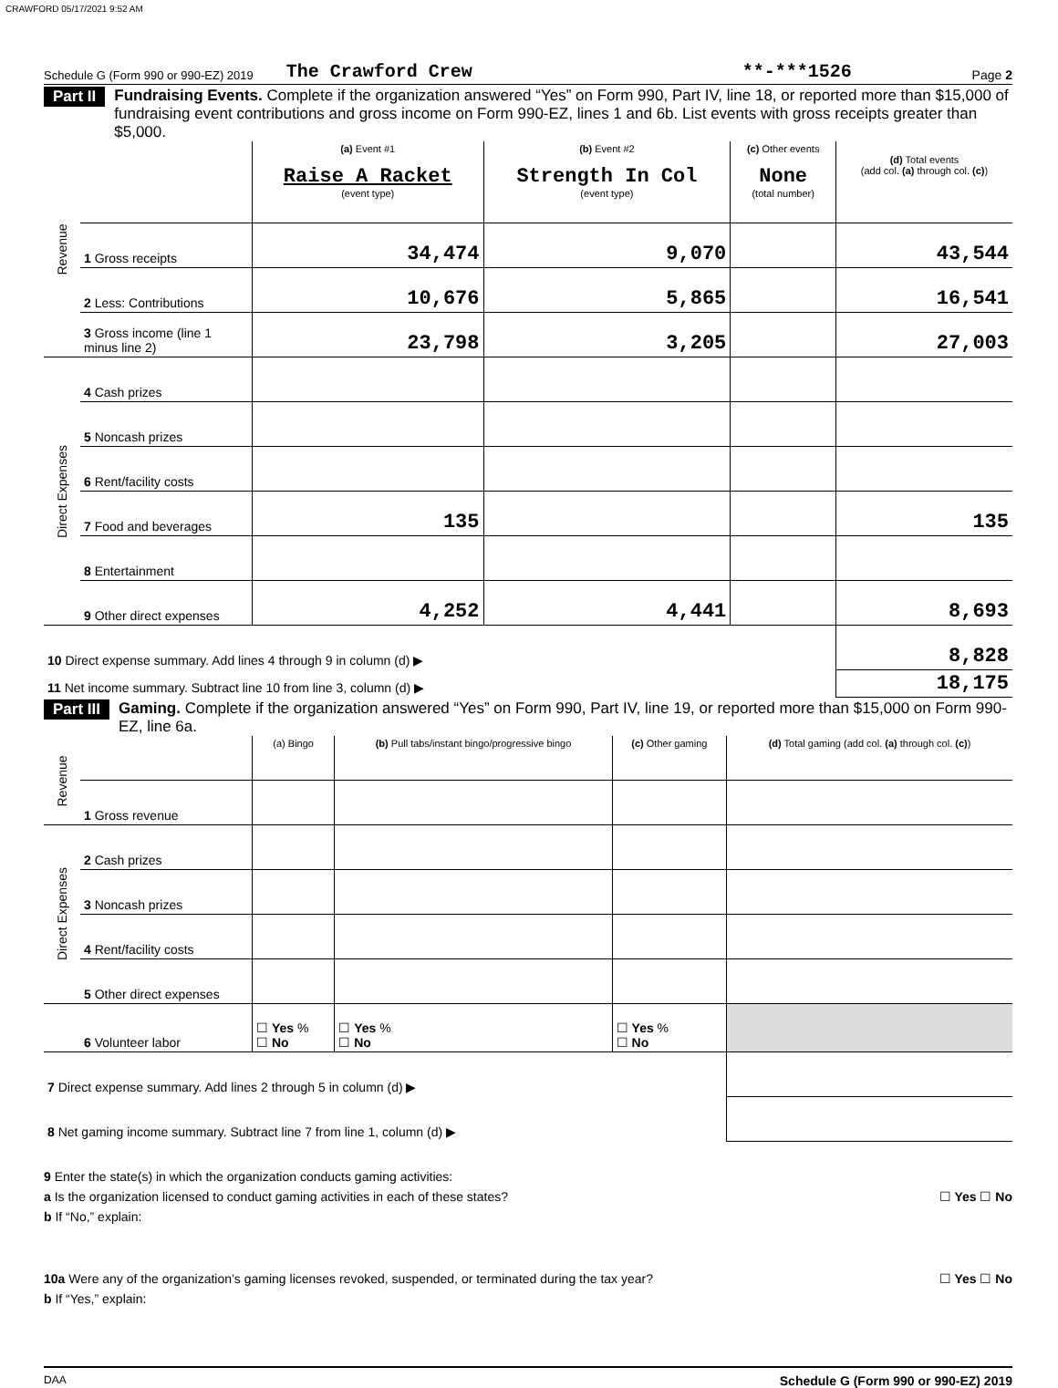CRAWFORD 05/17/2021 9:52 AM
Schedule G (Form 990 or 990-EZ) 2019 The Crawford Crew **-***1526 Page 2
Part II Fundraising Events. Complete if the organization answered “Yes” on Form 990, Part IV, line 18, or reported more than $15,000 of fundraising event contributions and gross income on Form 990-EZ, lines 1 and 6b. List events with gross receipts greater than $5,000.
| Revenue | | (a) Event #1 Raise A Racket (event type) | (b) Event #2 Strength In Col (event type) | (c) Other events None (total number) | (d) Total events (add col. (a) through col. (c) ) |
| | 1 Gross receipts | 34,474 | 9,070 | | 43,544 |
| | 2 Less: Contributions | 10,676 | 5,865 | | 16,541 |
| | 3 Gross income (line 1 minus line 2) | 23,798 | 3,205 | | 27,003 |
| Direct Expenses | 4 Cash prizes | | | | |
| | 5 Noncash prizes | | | | |
| | 6 Rent/facility costs | | | | |
| | 7 Food and beverages | 135 | | | 135 |
| | 8 Entertainment | | | | |
| | 9 Other direct expenses | 4,252 | 4,441 | | 8,693 |
| 10 Direct expense summary. Add lines 4 through 9 in column (d) ▶ | | | | | 8,828 |
| 11 Net income summary. Subtract line 10 from line 3, column (d) ▶ | | | | | 18,175 |
Part III Gaming. Complete if the organization answered “Yes” on Form 990, Part IV, line 19, or reported more than $15,000 on Form 990-EZ, line 6a.
| Revenue | | (a) Bingo | (b) Pull tabs/instant bingo/progressive bingo | (c) Other gaming | (d) Total gaming (add col. (a) through col. (c) ) |
| | 1 Gross revenue | | | | |
| Direct Expenses | 2 Cash prizes | | | | |
| | 3 Noncash prizes | | | | |
| | 4 Rent/facility costs | | | | |
| | 5 Other direct expenses | | | | |
| | 6 Volunteer labor | ☐ Yes % ☐ No | ☐ Yes % ☐ No | ☐ Yes % ☐ No | |
| 7 Direct expense summary. Add lines 2 through 5 in column (d) ▶ | | | | | |
| 8 Net gaming income summary. Subtract line 7 from line 1, column (d) ▶ | | | | | |
9 Enter the state(s) in which the organization conducts gaming activities:
a Is the organization licensed to conduct gaming activities in each of these states? ☐ Yes ☐ No
b If “No,” explain:
10a Were any of the organization’s gaming licenses revoked, suspended, or terminated during the tax year? ☐ Yes ☐ No
b If “Yes,” explain:
DAA Schedule G (Form 990 or 990-EZ) 2019